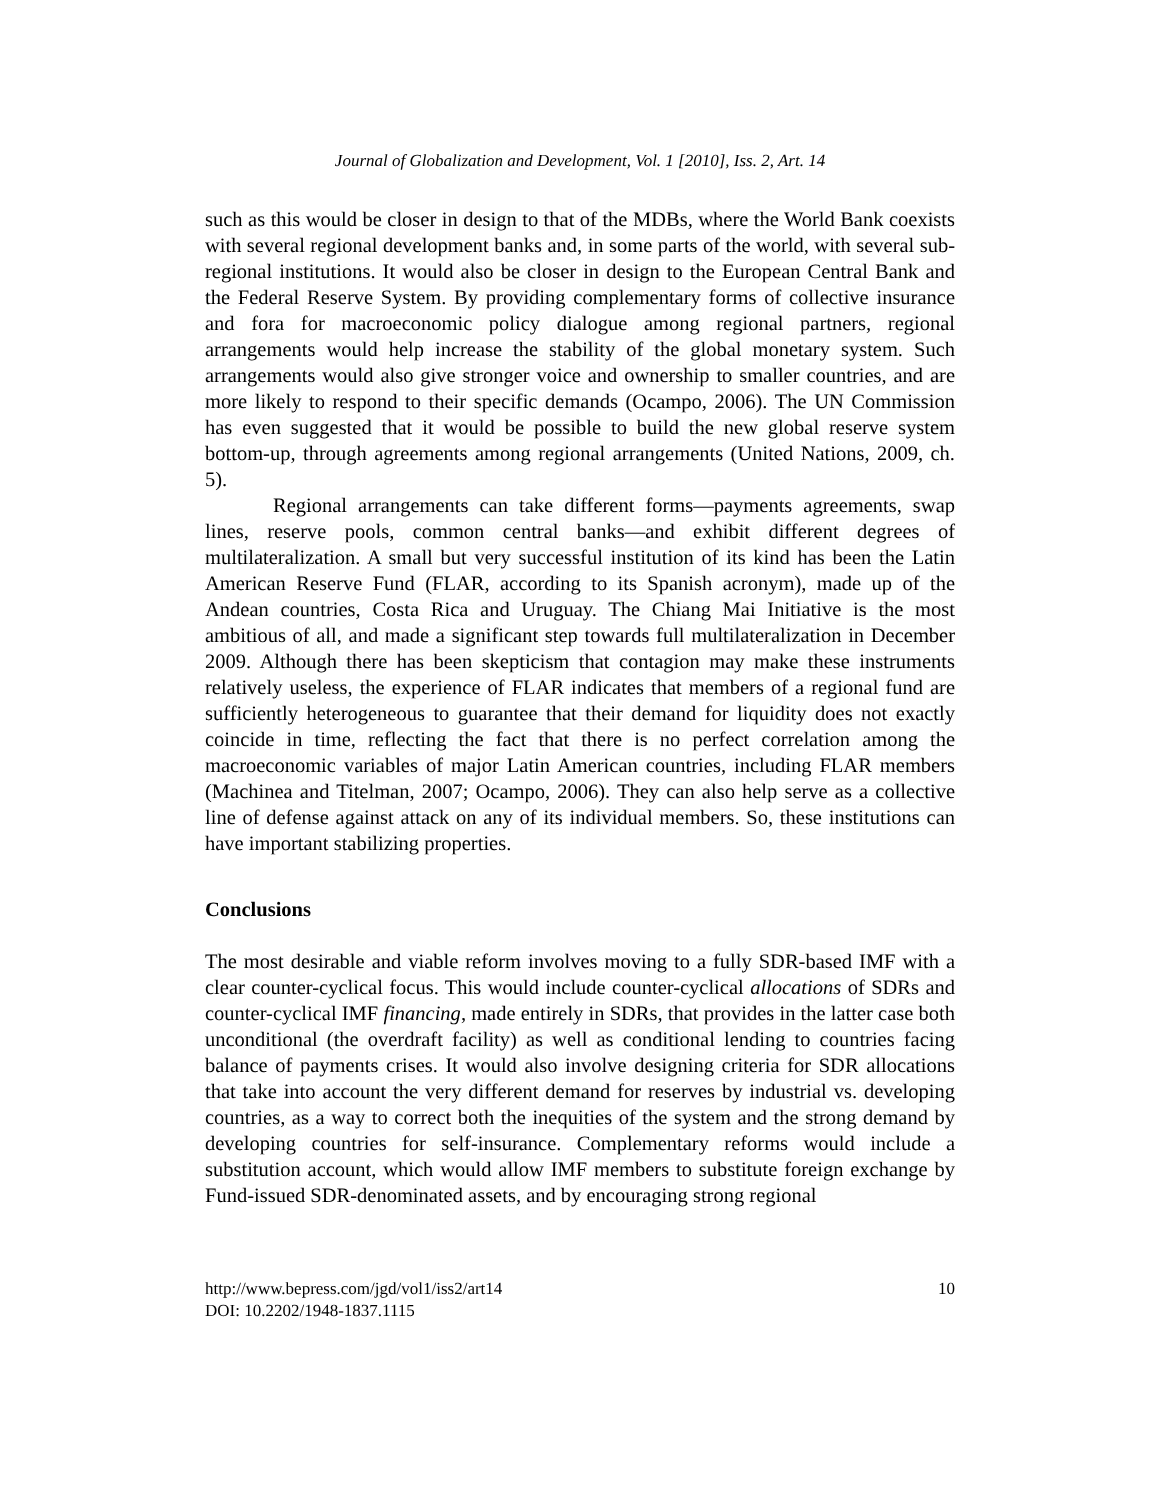Journal of Globalization and Development, Vol. 1 [2010], Iss. 2, Art. 14
such as this would be closer in design to that of the MDBs, where the World Bank coexists with several regional development banks and, in some parts of the world, with several sub-regional institutions. It would also be closer in design to the European Central Bank and the Federal Reserve System. By providing complementary forms of collective insurance and fora for macroeconomic policy dialogue among regional partners, regional arrangements would help increase the stability of the global monetary system. Such arrangements would also give stronger voice and ownership to smaller countries, and are more likely to respond to their specific demands (Ocampo, 2006). The UN Commission has even suggested that it would be possible to build the new global reserve system bottom-up, through agreements among regional arrangements (United Nations, 2009, ch. 5).
Regional arrangements can take different forms—payments agreements, swap lines, reserve pools, common central banks—and exhibit different degrees of multilateralization. A small but very successful institution of its kind has been the Latin American Reserve Fund (FLAR, according to its Spanish acronym), made up of the Andean countries, Costa Rica and Uruguay. The Chiang Mai Initiative is the most ambitious of all, and made a significant step towards full multilateralization in December 2009. Although there has been skepticism that contagion may make these instruments relatively useless, the experience of FLAR indicates that members of a regional fund are sufficiently heterogeneous to guarantee that their demand for liquidity does not exactly coincide in time, reflecting the fact that there is no perfect correlation among the macroeconomic variables of major Latin American countries, including FLAR members (Machinea and Titelman, 2007; Ocampo, 2006). They can also help serve as a collective line of defense against attack on any of its individual members. So, these institutions can have important stabilizing properties.
Conclusions
The most desirable and viable reform involves moving to a fully SDR-based IMF with a clear counter-cyclical focus. This would include counter-cyclical allocations of SDRs and counter-cyclical IMF financing, made entirely in SDRs, that provides in the latter case both unconditional (the overdraft facility) as well as conditional lending to countries facing balance of payments crises. It would also involve designing criteria for SDR allocations that take into account the very different demand for reserves by industrial vs. developing countries, as a way to correct both the inequities of the system and the strong demand by developing countries for self-insurance. Complementary reforms would include a substitution account, which would allow IMF members to substitute foreign exchange by Fund-issued SDR-denominated assets, and by encouraging strong regional
http://www.bepress.com/jgd/vol1/iss2/art14
DOI: 10.2202/1948-1837.1115
10